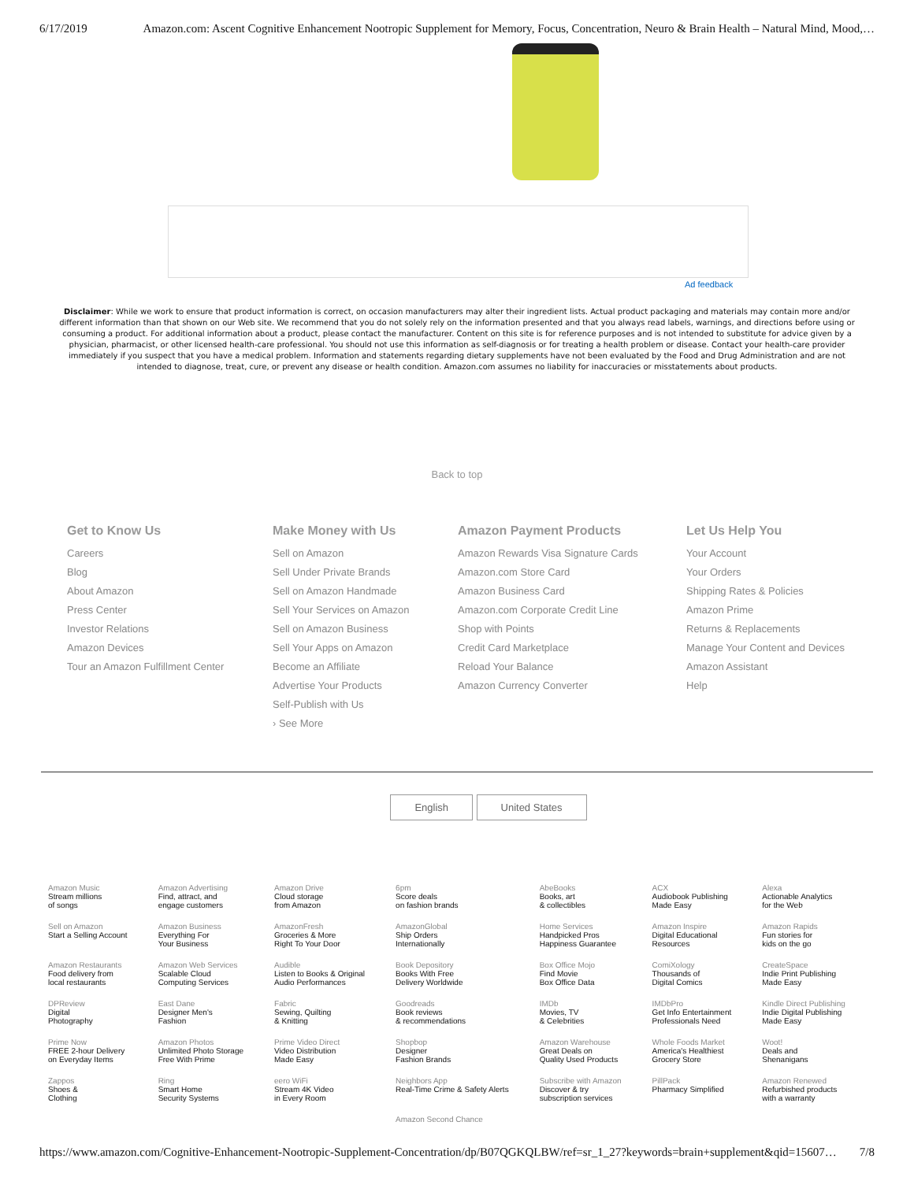6/17/2019 Amazon.com: Ascent Cognitive Enhancement Nootropic Supplement for Memory, Focus, Concentration, Neuro & Brain Health – Natural Mind, Mood,…
Ad feedback
Disclaimer: While we work to ensure that product information is correct, on occasion manufacturers may alter their ingredient lists. Actual product packaging and materials may contain more and/or different information than that shown on our Web site. We recommend that you do not solely rely on the information presented and that you always read labels, warnings, and directions before using or consuming a product. For additional information about a product, please contact the manufacturer. Content on this site is for reference purposes and is not intended to substitute for advice given by a physician, pharmacist, or other licensed health-care professional. You should not use this information as self-diagnosis or for treating a health problem or disease. Contact your health-care provider immediately if you suspect that you have a medical problem. Information and statements regarding dietary supplements have not been evaluated by the Food and Drug Administration and are not intended to diagnose, treat, cure, or prevent any disease or health condition. Amazon.com assumes no liability for inaccuracies or misstatements about products.
Back to top
Get to Know Us
Careers
Blog
About Amazon
Press Center
Investor Relations
Amazon Devices
Tour an Amazon Fulfillment Center
Make Money with Us
Sell on Amazon
Sell Under Private Brands
Sell on Amazon Handmade
Sell Your Services on Amazon
Sell on Amazon Business
Sell Your Apps on Amazon
Become an Affiliate
Advertise Your Products
Self-Publish with Us
› See More
Amazon Payment Products
Amazon Rewards Visa Signature Cards
Amazon.com Store Card
Amazon Business Card
Amazon.com Corporate Credit Line
Shop with Points
Credit Card Marketplace
Reload Your Balance
Amazon Currency Converter
Let Us Help You
Your Account
Your Orders
Shipping Rates & Policies
Amazon Prime
Returns & Replacements
Manage Your Content and Devices
Amazon Assistant
Help
English United States
| Amazon Music Stream millions of songs | Amazon Advertising Find, attract, and engage customers | Amazon Drive Cloud storage from Amazon | 6pm Score deals on fashion brands | AbeBooks Books, art & collectibles | ACX Audiobook Publishing Made Easy | Alexa Actionable Analytics for the Web |
| Sell on Amazon Start a Selling Account | Amazon Business Everything For Your Business | AmazonFresh Groceries & More Right To Your Door | AmazonGlobal Ship Orders Internationally | Home Services Handpicked Pros Happiness Guarantee | Amazon Inspire Digital Educational Resources | Amazon Rapids Fun stories for kids on the go |
| Amazon Restaurants Food delivery from local restaurants | Amazon Web Services Scalable Cloud Computing Services | Audible Listen to Books & Original Audio Performances | Book Depository Books With Free Delivery Worldwide | Box Office Mojo Find Movie Box Office Data | ComiXology Thousands of Digital Comics | CreateSpace Indie Print Publishing Made Easy |
| DPReview Digital Photography | East Dane Designer Men's Fashion | Fabric Sewing, Quilting & Knitting | Goodreads Book reviews & recommendations | IMDb Movies, TV & Celebrities | IMDbPro Get Info Entertainment Professionals Need | Kindle Direct Publishing Indie Digital Publishing Made Easy |
| Prime Now FREE 2-hour Delivery on Everyday Items | Amazon Photos Unlimited Photo Storage Free With Prime | Prime Video Direct Video Distribution Made Easy | Shopbop Designer Fashion Brands | Amazon Warehouse Great Deals on Quality Used Products | Whole Foods Market America's Healthiest Grocery Store | Woot! Deals and Shenanigans |
| Zappos Shoes & Clothing | Ring Smart Home Security Systems | eero WiFi Stream 4K Video in Every Room | Neighbors App Real-Time Crime & Safety Alerts | Subscribe with Amazon Discover & try subscription services | PillPack Pharmacy Simplified | Amazon Renewed Refurbished products with a warranty |
| | | | Amazon Second Chance | | | |
https://www.amazon.com/Cognitive-Enhancement-Nootropic-Supplement-Concentration/dp/B07QGKQLBW/ref=sr_1_27?keywords=brain+supplement&qid=15607… 7/8